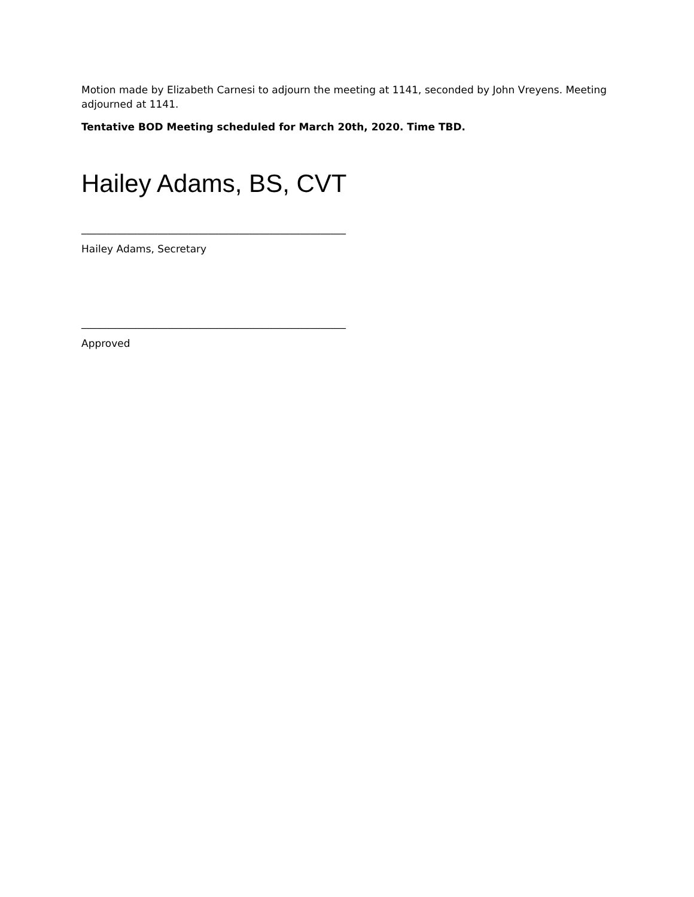Motion made by Elizabeth Carnesi to adjourn the meeting at 1141, seconded by John Vreyens. Meeting adjourned at 1141.
Tentative BOD Meeting scheduled for March 20th, 2020. Time TBD.
Hailey Adams, BS, CVT
____________________________________________________
Hailey Adams, Secretary
____________________________________________________
Approved